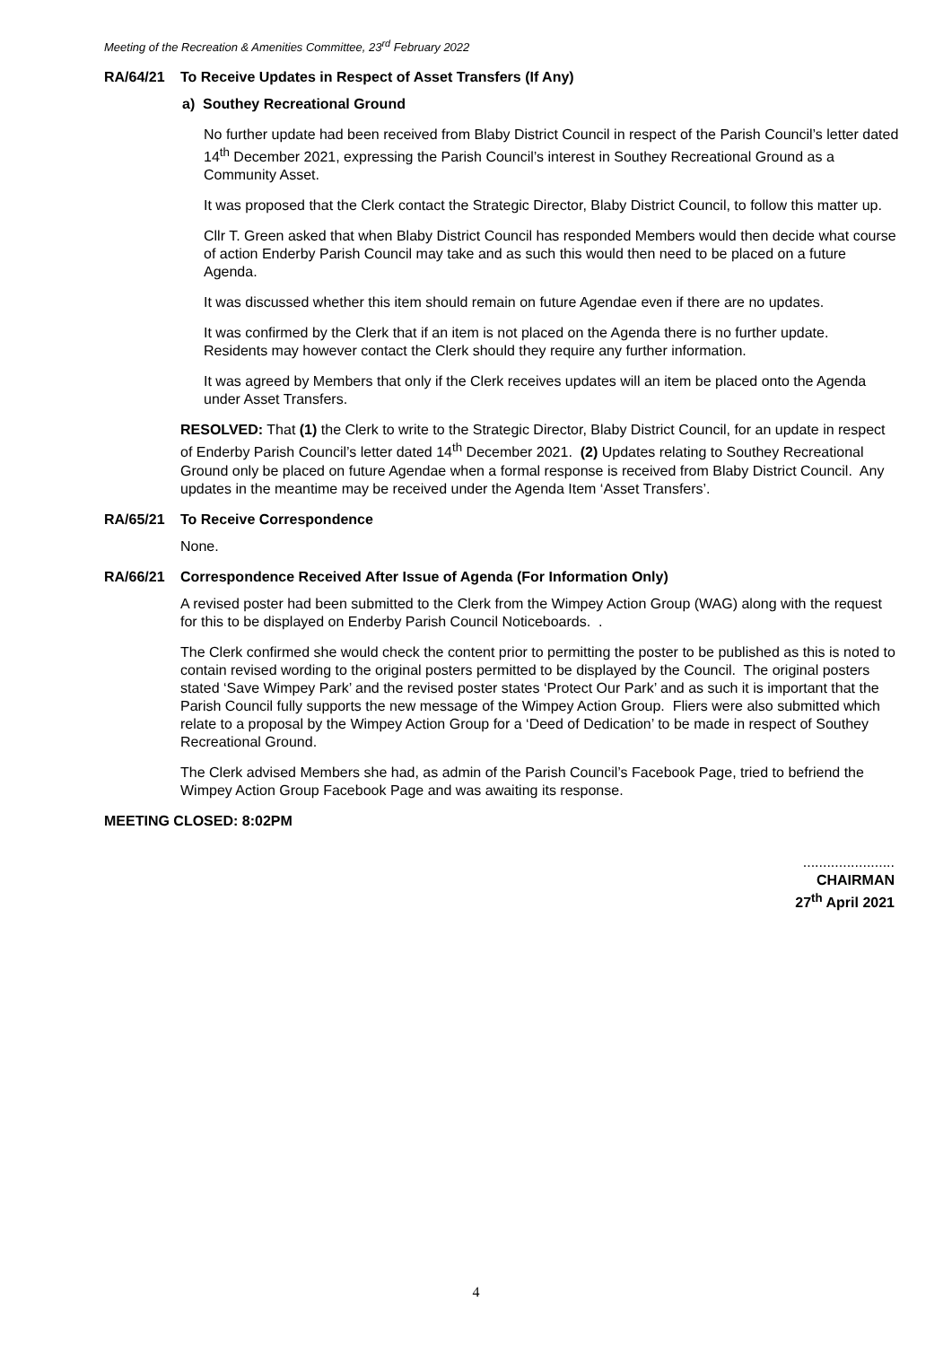Meeting of the Recreation & Amenities Committee, 23<sup>rd</sup> February 2022
RA/64/21 To Receive Updates in Respect of Asset Transfers (If Any)
a) Southey Recreational Ground
No further update had been received from Blaby District Council in respect of the Parish Council’s letter dated 14<sup>th</sup> December 2021, expressing the Parish Council’s interest in Southey Recreational Ground as a Community Asset.
It was proposed that the Clerk contact the Strategic Director, Blaby District Council, to follow this matter up.
Cllr T. Green asked that when Blaby District Council has responded Members would then decide what course of action Enderby Parish Council may take and as such this would then need to be placed on a future Agenda.
It was discussed whether this item should remain on future Agendae even if there are no updates.
It was confirmed by the Clerk that if an item is not placed on the Agenda there is no further update. Residents may however contact the Clerk should they require any further information.
It was agreed by Members that only if the Clerk receives updates will an item be placed onto the Agenda under Asset Transfers.
RESOLVED: That (1) the Clerk to write to the Strategic Director, Blaby District Council, for an update in respect of Enderby Parish Council’s letter dated 14<sup>th</sup> December 2021. (2) Updates relating to Southey Recreational Ground only be placed on future Agendae when a formal response is received from Blaby District Council. Any updates in the meantime may be received under the Agenda Item ‘Asset Transfers’.
RA/65/21 To Receive Correspondence
None.
RA/66/21 Correspondence Received After Issue of Agenda (For Information Only)
A revised poster had been submitted to the Clerk from the Wimpey Action Group (WAG) along with the request for this to be displayed on Enderby Parish Council Noticeboards. .
The Clerk confirmed she would check the content prior to permitting the poster to be published as this is noted to contain revised wording to the original posters permitted to be displayed by the Council. The original posters stated ‘Save Wimpey Park’ and the revised poster states ‘Protect Our Park’ and as such it is important that the Parish Council fully supports the new message of the Wimpey Action Group. Fliers were also submitted which relate to a proposal by the Wimpey Action Group for a ‘Deed of Dedication’ to be made in respect of Southey Recreational Ground.
The Clerk advised Members she had, as admin of the Parish Council’s Facebook Page, tried to befriend the Wimpey Action Group Facebook Page and was awaiting its response.
MEETING CLOSED: 8:02PM
.......................
CHAIRMAN
27<sup>th</sup> April 2021
4